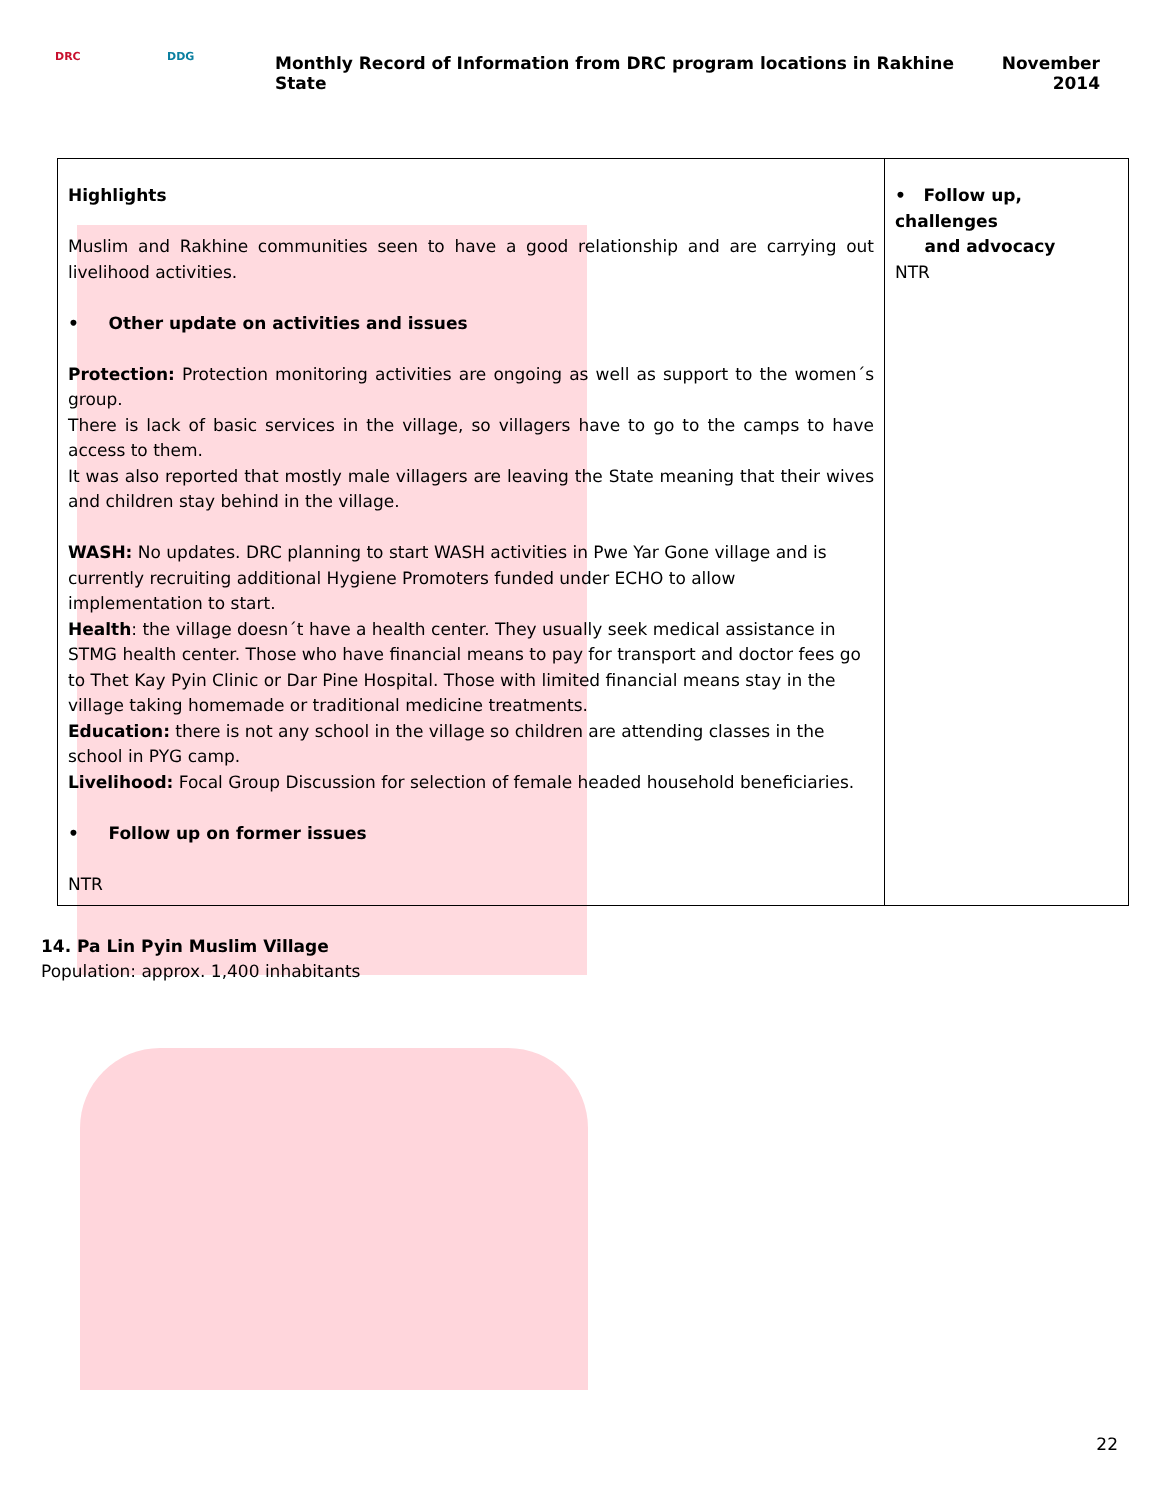DRC DDG
Monthly Record of Information from DRC program locations in Rakhine State
November
2014
| Highlights Muslim and Rakhine communities seen to have a good relationship and are carrying out livelihood activities. • Other update on activities and issues Protection: Protection monitoring activities are ongoing as well as support to the women´s group. There is lack of basic services in the village, so villagers have to go to the camps to have access to them. It was also reported that mostly male villagers are leaving the State meaning that their wives and children stay behind in the village. WASH: No updates. DRC planning to start WASH activities in Pwe Yar Gone village and is currently recruiting additional Hygiene Promoters funded under ECHO to allow implementation to start. Health : the village doesn´t have a health center. They usually seek medical assistance in STMG health center. Those who have financial means to pay for transport and doctor fees go to Thet Kay Pyin Clinic or Dar Pine Hospital. Those with limited financial means stay in the village taking homemade or traditional medicine treatments. Education: there is not any school in the village so children are attending classes in the school in PYG camp. Livelihood: Focal Group Discussion for selection of female headed household beneficiaries. • Follow up on former issues NTR | • Follow up, challenges and advocacy NTR |
14. Pa Lin Pyin Muslim Village
Population: approx. 1,400 inhabitants
22